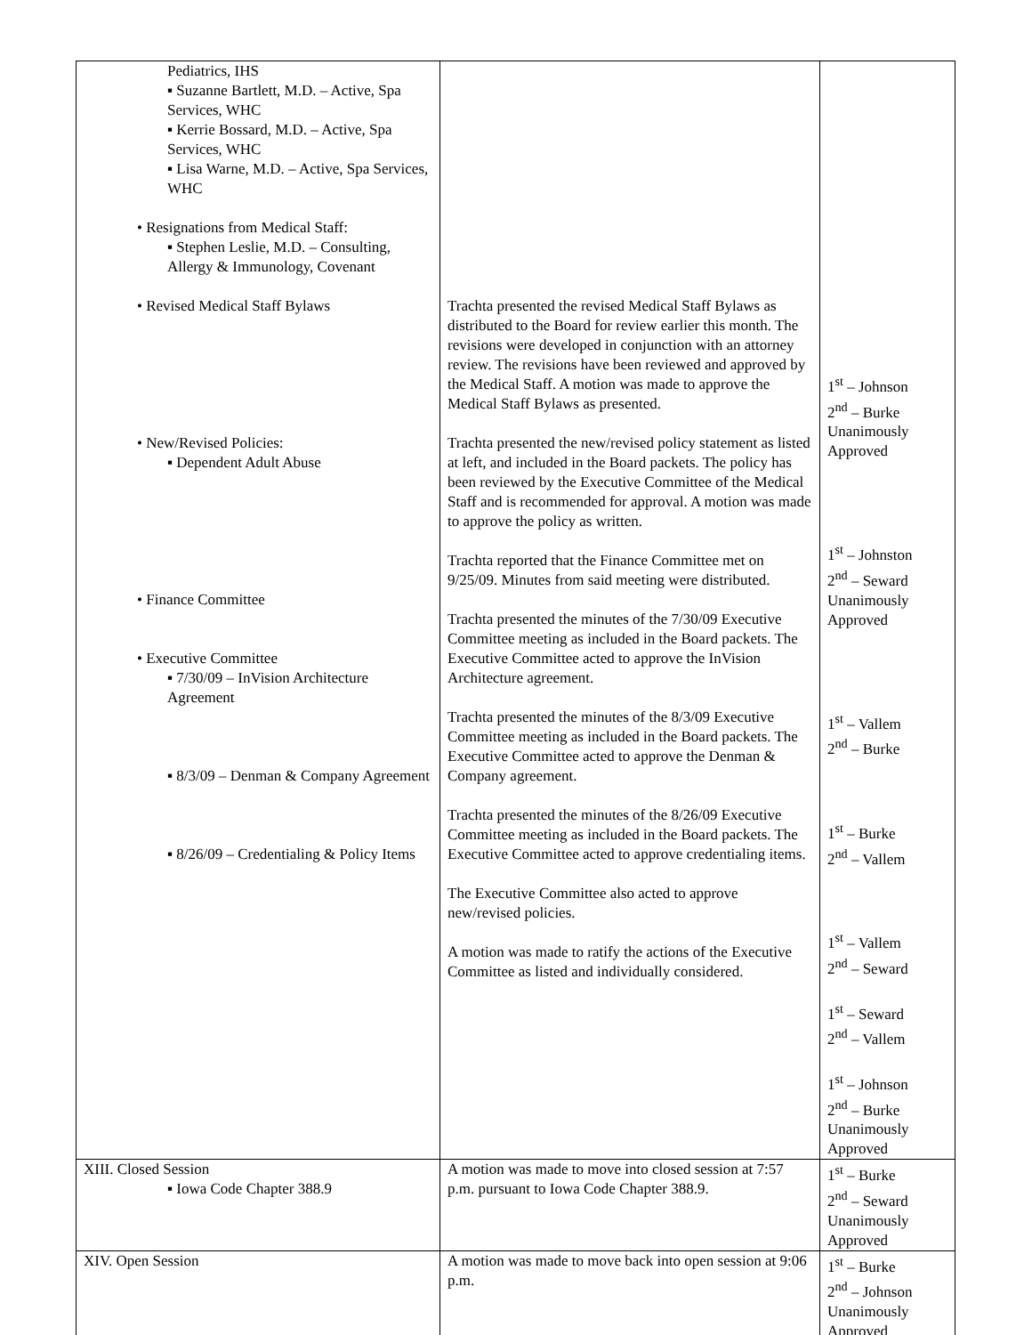| Pediatrics, IHS ▪ Suzanne Bartlett, M.D. – Active, Spa Services, WHC ▪ Kerrie Bossard, M.D. – Active, Spa Services, WHC ▪ Lisa Warne, M.D. – Active, Spa Services, WHC • Resignations from Medical Staff: ▪ Stephen Leslie, M.D. – Consulting, Allergy & Immunology, Covenant • Revised Medical Staff Bylaws • New/Revised Policies: ▪ Dependent Adult Abuse • Finance Committee • Executive Committee ▪ 7/30/09 – InVision Architecture Agreement ▪ 8/3/09 – Denman & Company Agreement ▪ 8/26/09 – Credentialing & Policy Items | Trachta presented the revised Medical Staff Bylaws as distributed to the Board for review earlier this month. The revisions were developed in conjunction with an attorney review. The revisions have been reviewed and approved by the Medical Staff. A motion was made to approve the Medical Staff Bylaws as presented. Trachta presented the new/revised policy statement as listed at left, and included in the Board packets. The policy has been reviewed by the Executive Committee of the Medical Staff and is recommended for approval. A motion was made to approve the policy as written. Trachta reported that the Finance Committee met on 9/25/09. Minutes from said meeting were distributed. Trachta presented the minutes of the 7/30/09 Executive Committee meeting as included in the Board packets. The Executive Committee acted to approve the InVision Architecture agreement. Trachta presented the minutes of the 8/3/09 Executive Committee meeting as included in the Board packets. The Executive Committee acted to approve the Denman & Company agreement. Trachta presented the minutes of the 8/26/09 Executive Committee meeting as included in the Board packets. The Executive Committee acted to approve credentialing items. The Executive Committee also acted to approve new/revised policies. A motion was made to ratify the actions of the Executive Committee as listed and individually considered. | 1<sup>st</sup> – Johnson 2<sup>nd</sup> – Burke Unanimously Approved 1<sup>st</sup> – Johnston 2<sup>nd</sup> – Seward Unanimously Approved 1<sup>st</sup> – Vallem 2<sup>nd</sup> – Burke 1<sup>st</sup> – Burke 2<sup>nd</sup> – Vallem 1<sup>st</sup> – Vallem 2<sup>nd</sup> – Seward 1<sup>st</sup> – Seward 2<sup>nd</sup> – Vallem 1<sup>st</sup> – Johnson 2<sup>nd</sup> – Burke Unanimously Approved |
| XIII. Closed Session ▪ Iowa Code Chapter 388.9 | A motion was made to move into closed session at 7:57 p.m. pursuant to Iowa Code Chapter 388.9. | 1<sup>st</sup> – Burke 2<sup>nd</sup> – Seward Unanimously Approved |
| XIV. Open Session | A motion was made to move back into open session at 9:06 p.m. | 1<sup>st</sup> – Burke 2<sup>nd</sup> – Johnson Unanimously Approved |